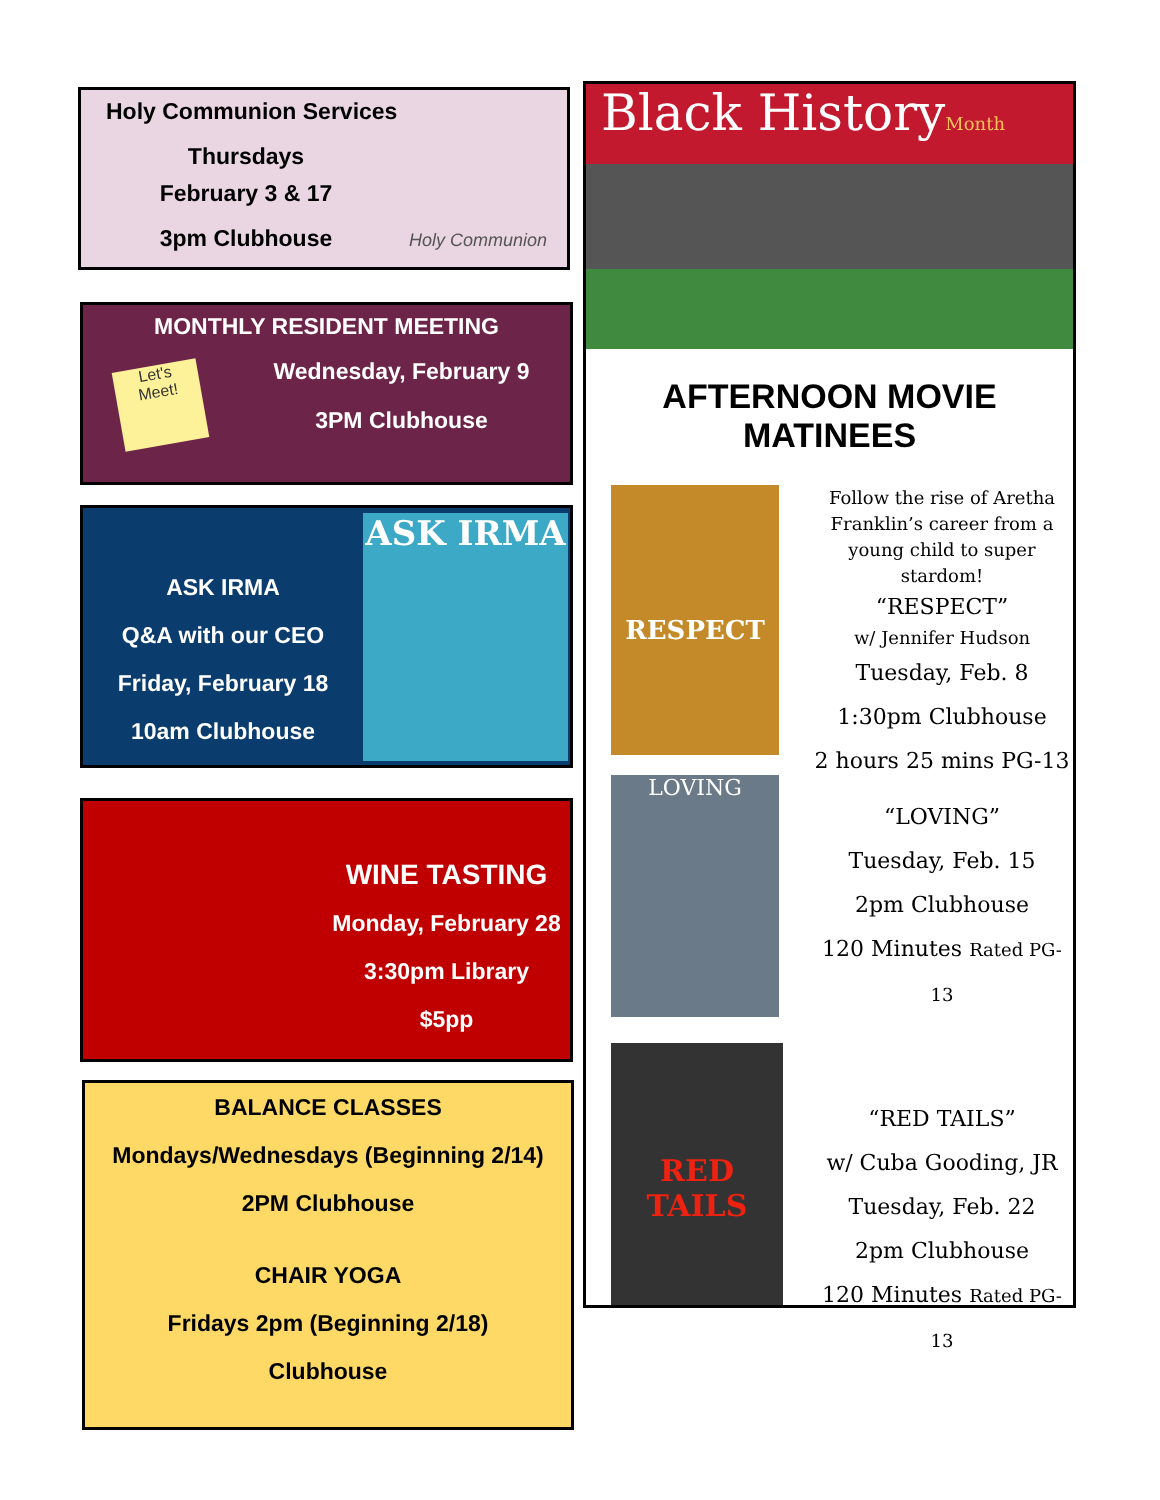Holy Communion Services
Thursdays
February 3 & 17
3pm Clubhouse
Holy Communion
MONTHLY RESIDENT MEETING
Let's
Meet!
Wednesday, February 9
3PM Clubhouse
ASK IRMA
Q&A with our CEO
Friday, February 18
10am Clubhouse
ASK IRMA
WINE TASTING
Monday, February 28
3:30pm Library
$5pp
BALANCE CLASSES
Mondays/Wednesdays (Beginning 2/14)
2PM Clubhouse
CHAIR YOGA
Fridays 2pm (Beginning 2/18)
Clubhouse
Black HistoryMonth
AFTERNOON MOVIE MATINEES
RESPECT
LOVING
RED TAILS
Follow the rise of Aretha Franklin’s career from a young child to super stardom!
“RESPECT”
w/ Jennifer Hudson
Tuesday, Feb. 8
1:30pm Clubhouse
2 hours 25 mins PG-13
“LOVING”
Tuesday, Feb. 15
2pm Clubhouse
120 Minutes Rated PG-13
“RED TAILS”
w/ Cuba Gooding, JR
Tuesday, Feb. 22
2pm Clubhouse
120 Minutes Rated PG-13